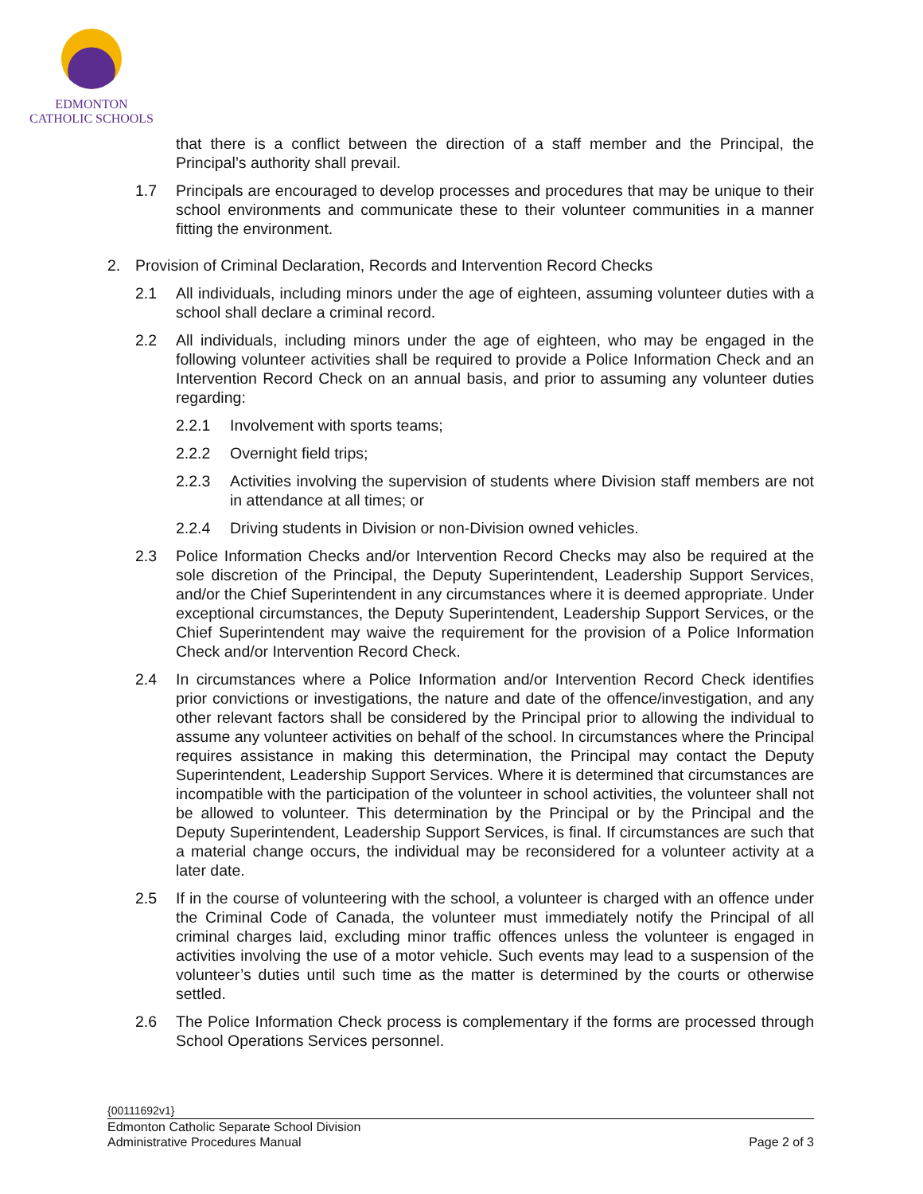EDMONTON
CATHOLIC SCHOOLS
that there is a conflict between the direction of a staff member and the Principal, the Principal’s authority shall prevail.
1.7 Principals are encouraged to develop processes and procedures that may be unique to their school environments and communicate these to their volunteer communities in a manner fitting the environment.
2. Provision of Criminal Declaration, Records and Intervention Record Checks
2.1 All individuals, including minors under the age of eighteen, assuming volunteer duties with a school shall declare a criminal record.
2.2 All individuals, including minors under the age of eighteen, who may be engaged in the following volunteer activities shall be required to provide a Police Information Check and an Intervention Record Check on an annual basis, and prior to assuming any volunteer duties regarding:
2.2.1 Involvement with sports teams;
2.2.2 Overnight field trips;
2.2.3 Activities involving the supervision of students where Division staff members are not in attendance at all times; or
2.2.4 Driving students in Division or non-Division owned vehicles.
2.3 Police Information Checks and/or Intervention Record Checks may also be required at the sole discretion of the Principal, the Deputy Superintendent, Leadership Support Services, and/or the Chief Superintendent in any circumstances where it is deemed appropriate. Under exceptional circumstances, the Deputy Superintendent, Leadership Support Services, or the Chief Superintendent may waive the requirement for the provision of a Police Information Check and/or Intervention Record Check.
2.4 In circumstances where a Police Information and/or Intervention Record Check identifies prior convictions or investigations, the nature and date of the offence/investigation, and any other relevant factors shall be considered by the Principal prior to allowing the individual to assume any volunteer activities on behalf of the school. In circumstances where the Principal requires assistance in making this determination, the Principal may contact the Deputy Superintendent, Leadership Support Services. Where it is determined that circumstances are incompatible with the participation of the volunteer in school activities, the volunteer shall not be allowed to volunteer. This determination by the Principal or by the Principal and the Deputy Superintendent, Leadership Support Services, is final. If circumstances are such that a material change occurs, the individual may be reconsidered for a volunteer activity at a later date.
2.5 If in the course of volunteering with the school, a volunteer is charged with an offence under the Criminal Code of Canada, the volunteer must immediately notify the Principal of all criminal charges laid, excluding minor traffic offences unless the volunteer is engaged in activities involving the use of a motor vehicle. Such events may lead to a suspension of the volunteer’s duties until such time as the matter is determined by the courts or otherwise settled.
2.6 The Police Information Check process is complementary if the forms are processed through School Operations Services personnel.
{00111692v1}
Edmonton Catholic Separate School Division
Administrative Procedures Manual Page 2 of 3